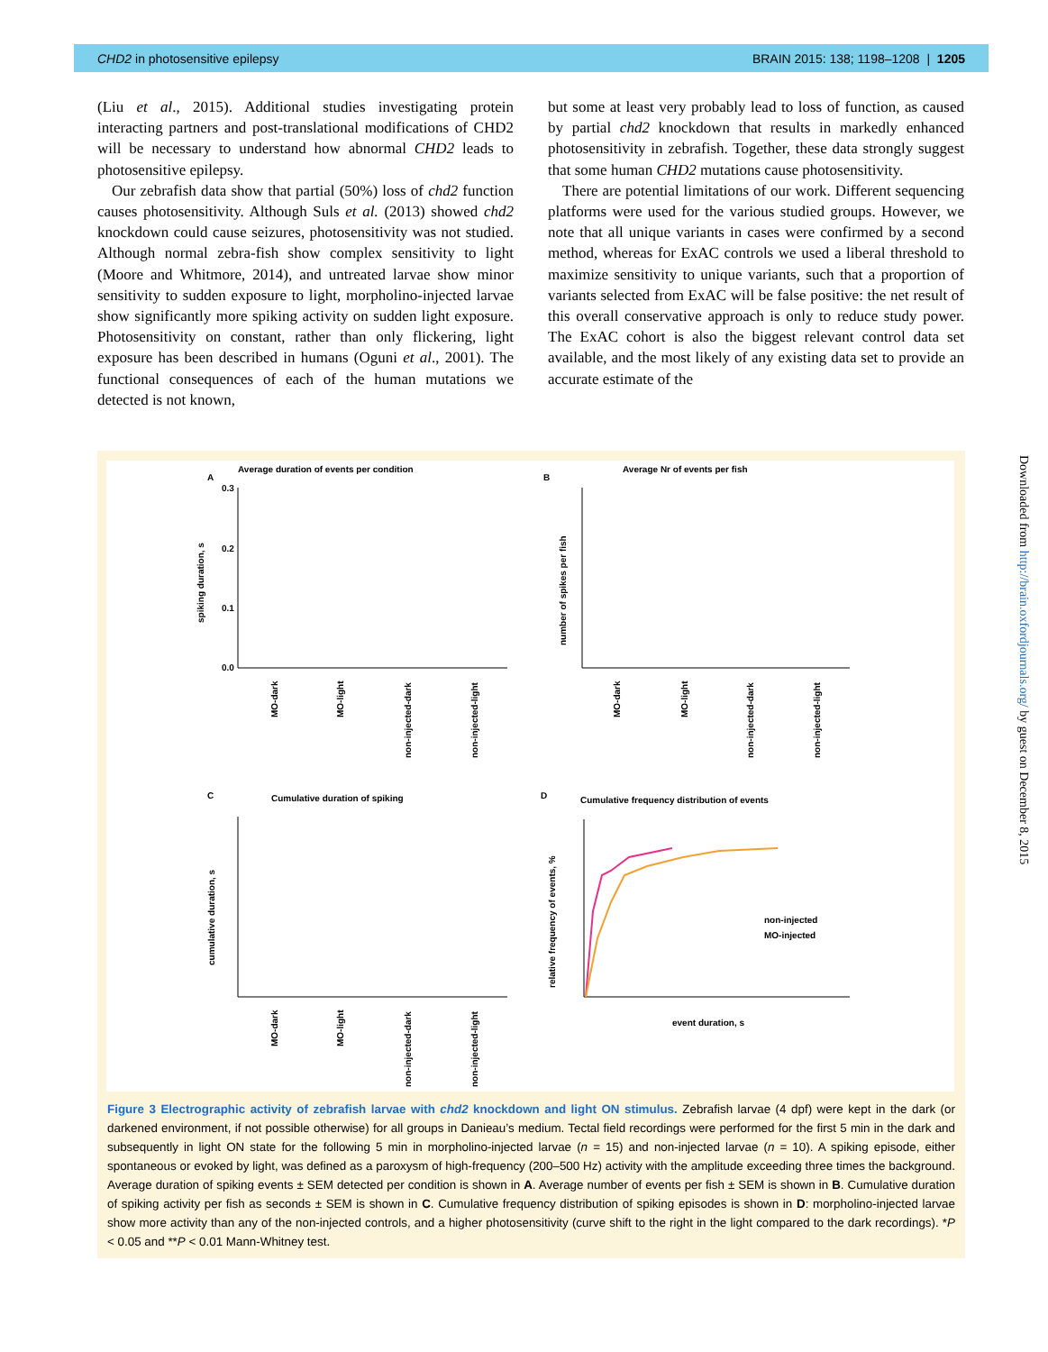CHD2 in photosensitive epilepsy BRAIN 2015: 138; 1198–1208 | 1205
(Liu et al., 2015). Additional studies investigating protein interacting partners and post-translational modifications of CHD2 will be necessary to understand how abnormal CHD2 leads to photosensitive epilepsy.
Our zebrafish data show that partial (50%) loss of chd2 function causes photosensitivity. Although Suls et al. (2013) showed chd2 knockdown could cause seizures, photosensitivity was not studied. Although normal zebra-fish show complex sensitivity to light (Moore and Whitmore, 2014), and untreated larvae show minor sensitivity to sudden exposure to light, morpholino-injected larvae show significantly more spiking activity on sudden light exposure. Photosensitivity on constant, rather than only flickering, light exposure has been described in humans (Oguni et al., 2001). The functional consequences of each of the human mutations we detected is not known,
but some at least very probably lead to loss of function, as caused by partial chd2 knockdown that results in markedly enhanced photosensitivity in zebrafish. Together, these data strongly suggest that some human CHD2 mutations cause photosensitivity.
There are potential limitations of our work. Different sequencing platforms were used for the various studied groups. However, we note that all unique variants in cases were confirmed by a second method, whereas for ExAC controls we used a liberal threshold to maximize sensitivity to unique variants, such that a proportion of variants selected from ExAC will be false positive: the net result of this overall conservative approach is only to reduce study power. The ExAC cohort is also the biggest relevant control data set available, and the most likely of any existing data set to provide an accurate estimate of the
A
Average duration of events per condition
spiking duration, s
0.3
0.2
0.1
0.0
MO-dark
MO-light
non-injected-dark
non-injected-light
B
Average Nr of events per fish
number of spikes per fish
MO-dark
MO-light
non-injected-dark
non-injected-light
C
Cumulative duration of spiking
cumulative duration, s
MO-dark
MO-light
non-injected-dark
non-injected-light
D
Cumulative frequency distribution of events
relative frequency of events, %
non-injected
MO-injected
event duration, s
Figure 3 Electrographic activity of zebrafish larvae with chd2 knockdown and light ON stimulus. Zebrafish larvae (4 dpf) were kept in the dark (or darkened environment, if not possible otherwise) for all groups in Danieau’s medium. Tectal field recordings were performed for the first 5 min in the dark and subsequently in light ON state for the following 5 min in morpholino-injected larvae (n = 15) and non-injected larvae (n = 10). A spiking episode, either spontaneous or evoked by light, was defined as a paroxysm of high-frequency (200–500 Hz) activity with the amplitude exceeding three times the background. Average duration of spiking events ± SEM detected per condition is shown in A. Average number of events per fish ± SEM is shown in B. Cumulative duration of spiking activity per fish as seconds ± SEM is shown in C. Cumulative frequency distribution of spiking episodes is shown in D: morpholino-injected larvae show more activity than any of the non-injected controls, and a higher photosensitivity (curve shift to the right in the light compared to the dark recordings). *P < 0.05 and **P < 0.01 Mann-Whitney test.
Downloaded from http://brain.oxfordjournals.org/ by guest on December 8, 2015